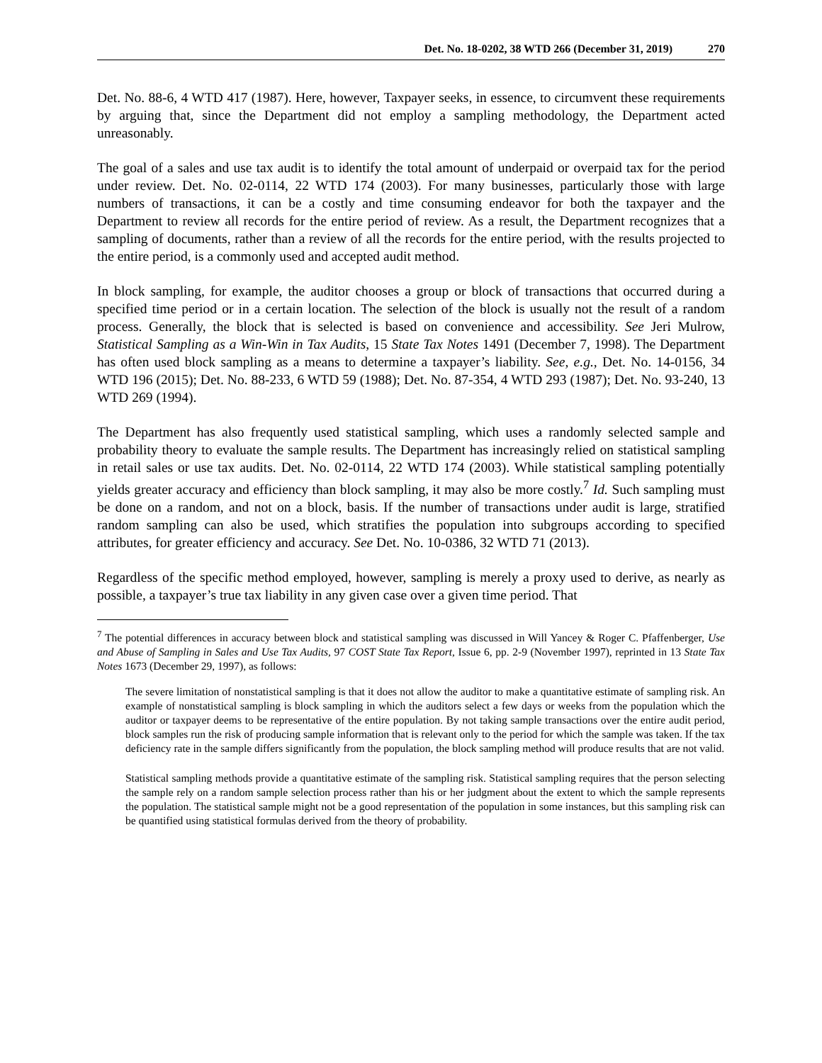Det. No. 18-0202, 38 WTD 266 (December 31, 2019) 270
Det. No. 88-6, 4 WTD 417 (1987). Here, however, Taxpayer seeks, in essence, to circumvent these requirements by arguing that, since the Department did not employ a sampling methodology, the Department acted unreasonably.
The goal of a sales and use tax audit is to identify the total amount of underpaid or overpaid tax for the period under review. Det. No. 02-0114, 22 WTD 174 (2003). For many businesses, particularly those with large numbers of transactions, it can be a costly and time consuming endeavor for both the taxpayer and the Department to review all records for the entire period of review. As a result, the Department recognizes that a sampling of documents, rather than a review of all the records for the entire period, with the results projected to the entire period, is a commonly used and accepted audit method.
In block sampling, for example, the auditor chooses a group or block of transactions that occurred during a specified time period or in a certain location. The selection of the block is usually not the result of a random process. Generally, the block that is selected is based on convenience and accessibility. See Jeri Mulrow, Statistical Sampling as a Win-Win in Tax Audits, 15 State Tax Notes 1491 (December 7, 1998). The Department has often used block sampling as a means to determine a taxpayer’s liability. See, e.g., Det. No. 14-0156, 34 WTD 196 (2015); Det. No. 88-233, 6 WTD 59 (1988); Det. No. 87-354, 4 WTD 293 (1987); Det. No. 93-240, 13 WTD 269 (1994).
The Department has also frequently used statistical sampling, which uses a randomly selected sample and probability theory to evaluate the sample results. The Department has increasingly relied on statistical sampling in retail sales or use tax audits. Det. No. 02-0114, 22 WTD 174 (2003). While statistical sampling potentially yields greater accuracy and efficiency than block sampling, it may also be more costly.<sup>7</sup> Id. Such sampling must be done on a random, and not on a block, basis. If the number of transactions under audit is large, stratified random sampling can also be used, which stratifies the population into subgroups according to specified attributes, for greater efficiency and accuracy. See Det. No. 10-0386, 32 WTD 71 (2013).
Regardless of the specific method employed, however, sampling is merely a proxy used to derive, as nearly as possible, a taxpayer’s true tax liability in any given case over a given time period. That
<sup>7</sup> The potential differences in accuracy between block and statistical sampling was discussed in Will Yancey & Roger C. Pfaffenberger, Use and Abuse of Sampling in Sales and Use Tax Audits, 97 COST State Tax Report, Issue 6, pp. 2-9 (November 1997), reprinted in 13 State Tax Notes 1673 (December 29, 1997), as follows:
The severe limitation of nonstatistical sampling is that it does not allow the auditor to make a quantitative estimate of sampling risk. An example of nonstatistical sampling is block sampling in which the auditors select a few days or weeks from the population which the auditor or taxpayer deems to be representative of the entire population. By not taking sample transactions over the entire audit period, block samples run the risk of producing sample information that is relevant only to the period for which the sample was taken. If the tax deficiency rate in the sample differs significantly from the population, the block sampling method will produce results that are not valid.
Statistical sampling methods provide a quantitative estimate of the sampling risk. Statistical sampling requires that the person selecting the sample rely on a random sample selection process rather than his or her judgment about the extent to which the sample represents the population. The statistical sample might not be a good representation of the population in some instances, but this sampling risk can be quantified using statistical formulas derived from the theory of probability.